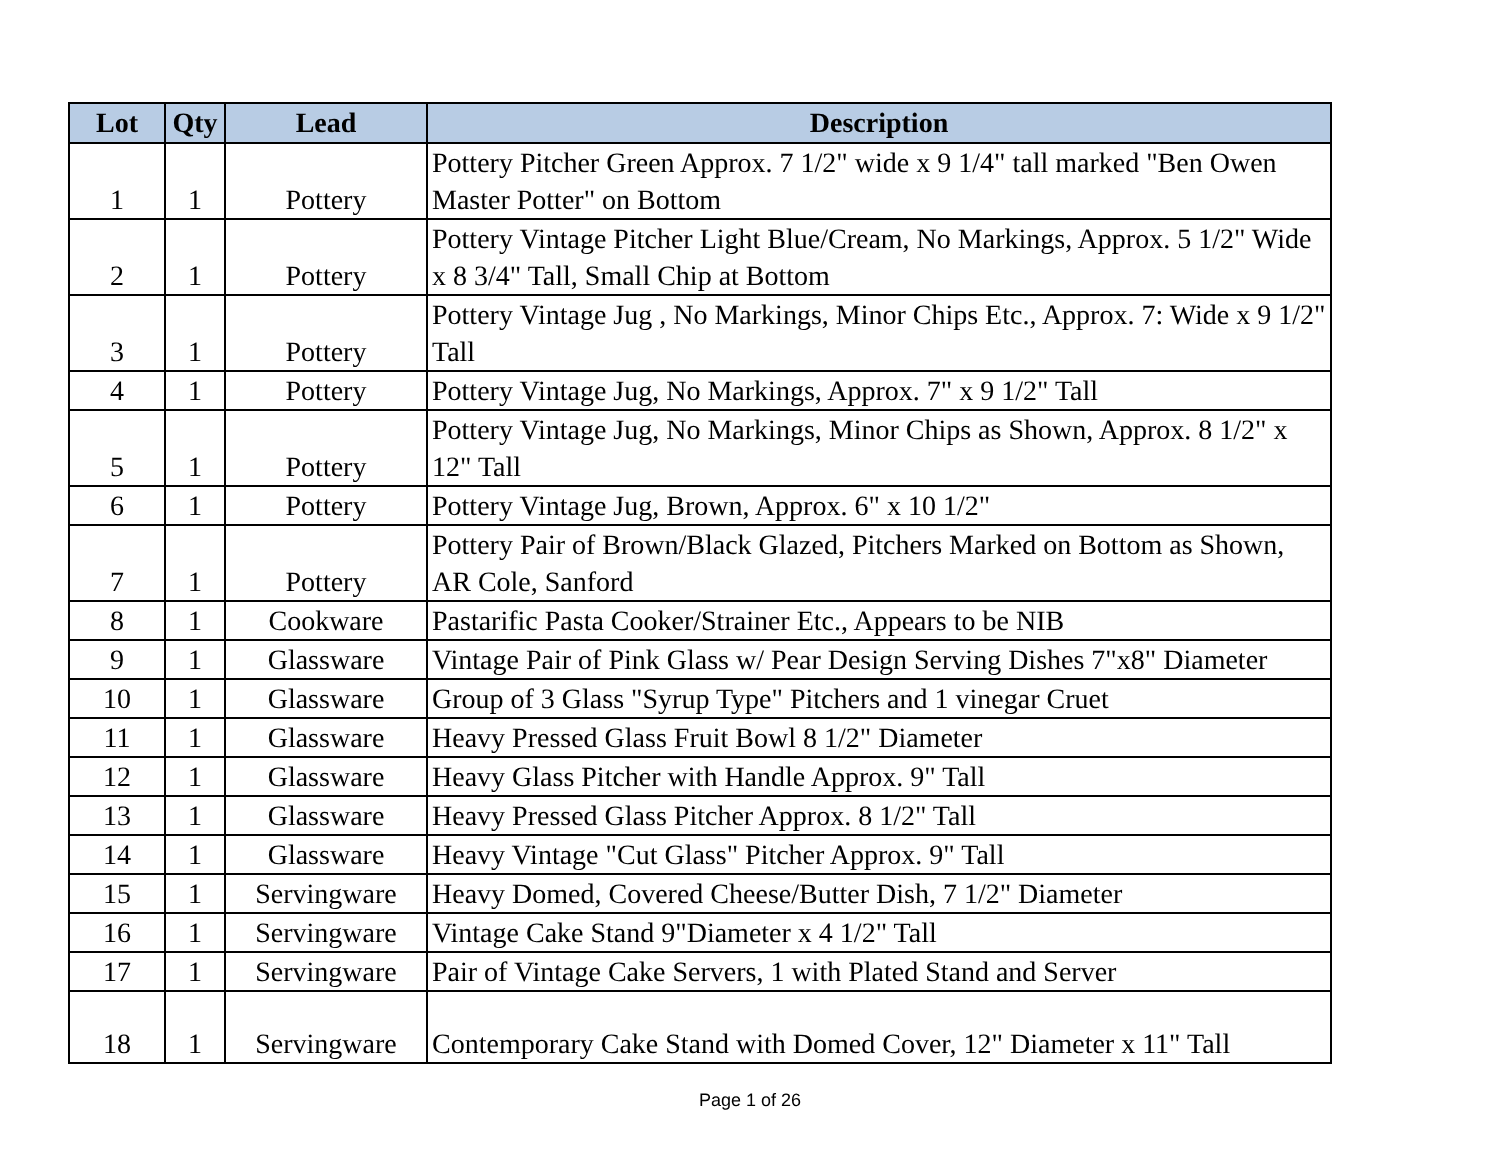| Lot | Qty | Lead | Description |
| --- | --- | --- | --- |
| 1 | 1 | Pottery | Pottery Pitcher Green Approx. 7 1/2" wide x 9 1/4" tall marked "Ben Owen Master Potter" on Bottom |
| 2 | 1 | Pottery | Pottery Vintage Pitcher Light Blue/Cream, No Markings, Approx. 5 1/2" Wide x 8 3/4" Tall, Small Chip at Bottom |
| 3 | 1 | Pottery | Pottery Vintage Jug , No Markings, Minor Chips Etc., Approx. 7: Wide x 9 1/2" Tall |
| 4 | 1 | Pottery | Pottery Vintage Jug, No Markings, Approx. 7" x 9 1/2" Tall |
| 5 | 1 | Pottery | Pottery Vintage Jug, No Markings, Minor Chips as Shown, Approx. 8 1/2" x 12" Tall |
| 6 | 1 | Pottery | Pottery Vintage Jug, Brown, Approx. 6" x 10 1/2" |
| 7 | 1 | Pottery | Pottery Pair of Brown/Black Glazed, Pitchers Marked on Bottom as Shown, AR Cole, Sanford |
| 8 | 1 | Cookware | Pastarific Pasta Cooker/Strainer Etc., Appears to be NIB |
| 9 | 1 | Glassware | Vintage Pair of Pink Glass w/ Pear Design Serving Dishes 7"x8" Diameter |
| 10 | 1 | Glassware | Group of 3 Glass "Syrup Type" Pitchers and 1 vinegar Cruet |
| 11 | 1 | Glassware | Heavy Pressed Glass Fruit Bowl 8 1/2" Diameter |
| 12 | 1 | Glassware | Heavy Glass Pitcher with Handle Approx. 9" Tall |
| 13 | 1 | Glassware | Heavy Pressed Glass Pitcher Approx. 8 1/2" Tall |
| 14 | 1 | Glassware | Heavy Vintage "Cut Glass" Pitcher Approx. 9" Tall |
| 15 | 1 | Servingware | Heavy Domed, Covered Cheese/Butter Dish, 7 1/2" Diameter |
| 16 | 1 | Servingware | Vintage Cake Stand 9"Diameter x 4 1/2" Tall |
| 17 | 1 | Servingware | Pair of Vintage Cake Servers, 1 with Plated Stand and Server |
| 18 | 1 | Servingware | Contemporary Cake Stand with Domed Cover, 12" Diameter x 11" Tall |
Page 1 of 26